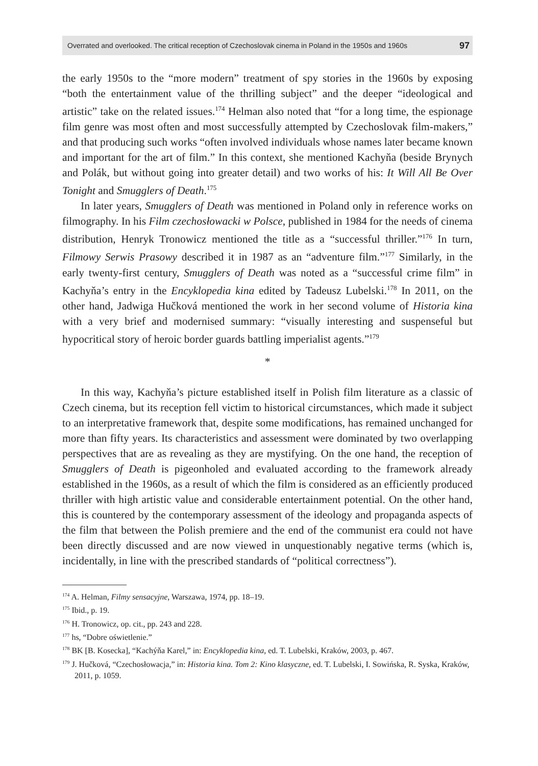Overrated and overlooked. The critical reception of Czechoslovak cinema in Poland in the 1950s and 1960s 97
the early 1950s to the “more modern” treatment of spy stories in the 1960s by exposing “both the entertainment value of the thrilling subject” and the deeper “ideological and artistic” take on the related issues.<sup>174</sup> Helman also noted that “for a long time, the espionage film genre was most often and most successfully attempted by Czechoslovak film-makers,” and that producing such works “often involved individuals whose names later became known and important for the art of film.” In this context, she mentioned Kachyňa (beside Brynych and Polák, but without going into greater detail) and two works of his: It Will All Be Over Tonight and Smugglers of Death.<sup>175</sup>
In later years, Smugglers of Death was mentioned in Poland only in reference works on filmography. In his Film czechosłowacki w Polsce, published in 1984 for the needs of cinema distribution, Henryk Tronowicz mentioned the title as a “successful thriller.”<sup>176</sup> In turn, Filmowy Serwis Prasowy described it in 1987 as an “adventure film.”<sup>177</sup> Similarly, in the early twenty-first century, Smugglers of Death was noted as a “successful crime film” in Kachyňa’s entry in the Encyklopedia kina edited by Tadeusz Lubelski.<sup>178</sup> In 2011, on the other hand, Jadwiga Hučková mentioned the work in her second volume of Historia kina with a very brief and modernised summary: “visually interesting and suspenseful but hypocritical story of heroic border guards battling imperialist agents.”<sup>179</sup>
*
In this way, Kachyňa’s picture established itself in Polish film literature as a classic of Czech cinema, but its reception fell victim to historical circumstances, which made it subject to an interpretative framework that, despite some modifications, has remained unchanged for more than fifty years. Its characteristics and assessment were dominated by two overlapping perspectives that are as revealing as they are mystifying. On the one hand, the reception of Smugglers of Death is pigeonholed and evaluated according to the framework already established in the 1960s, as a result of which the film is considered as an efficiently produced thriller with high artistic value and considerable entertainment potential. On the other hand, this is countered by the contemporary assessment of the ideology and propaganda aspects of the film that between the Polish premiere and the end of the communist era could not have been directly discussed and are now viewed in unquestionably negative terms (which is, incidentally, in line with the prescribed standards of “political correctness”).
<sup>174</sup> A. Helman, Filmy sensacyjne, Warszawa, 1974, pp. 18–19.
<sup>175</sup> Ibid., p. 19.
<sup>176</sup> H. Tronowicz, op. cit., pp. 243 and 228.
<sup>177</sup> hs, “Dobre oświetlenie.”
<sup>178</sup> BK [B. Kosecka], “Kachýňa Karel,” in: Encyklopedia kina, ed. T. Lubelski, Kraków, 2003, p. 467.
<sup>179</sup> J. Hučková, “Czechosłowacja,” in: Historia kina. Tom 2: Kino klasyczne, ed. T. Lubelski, I. Sowińska, R. Syska, Kraków, 2011, p. 1059.